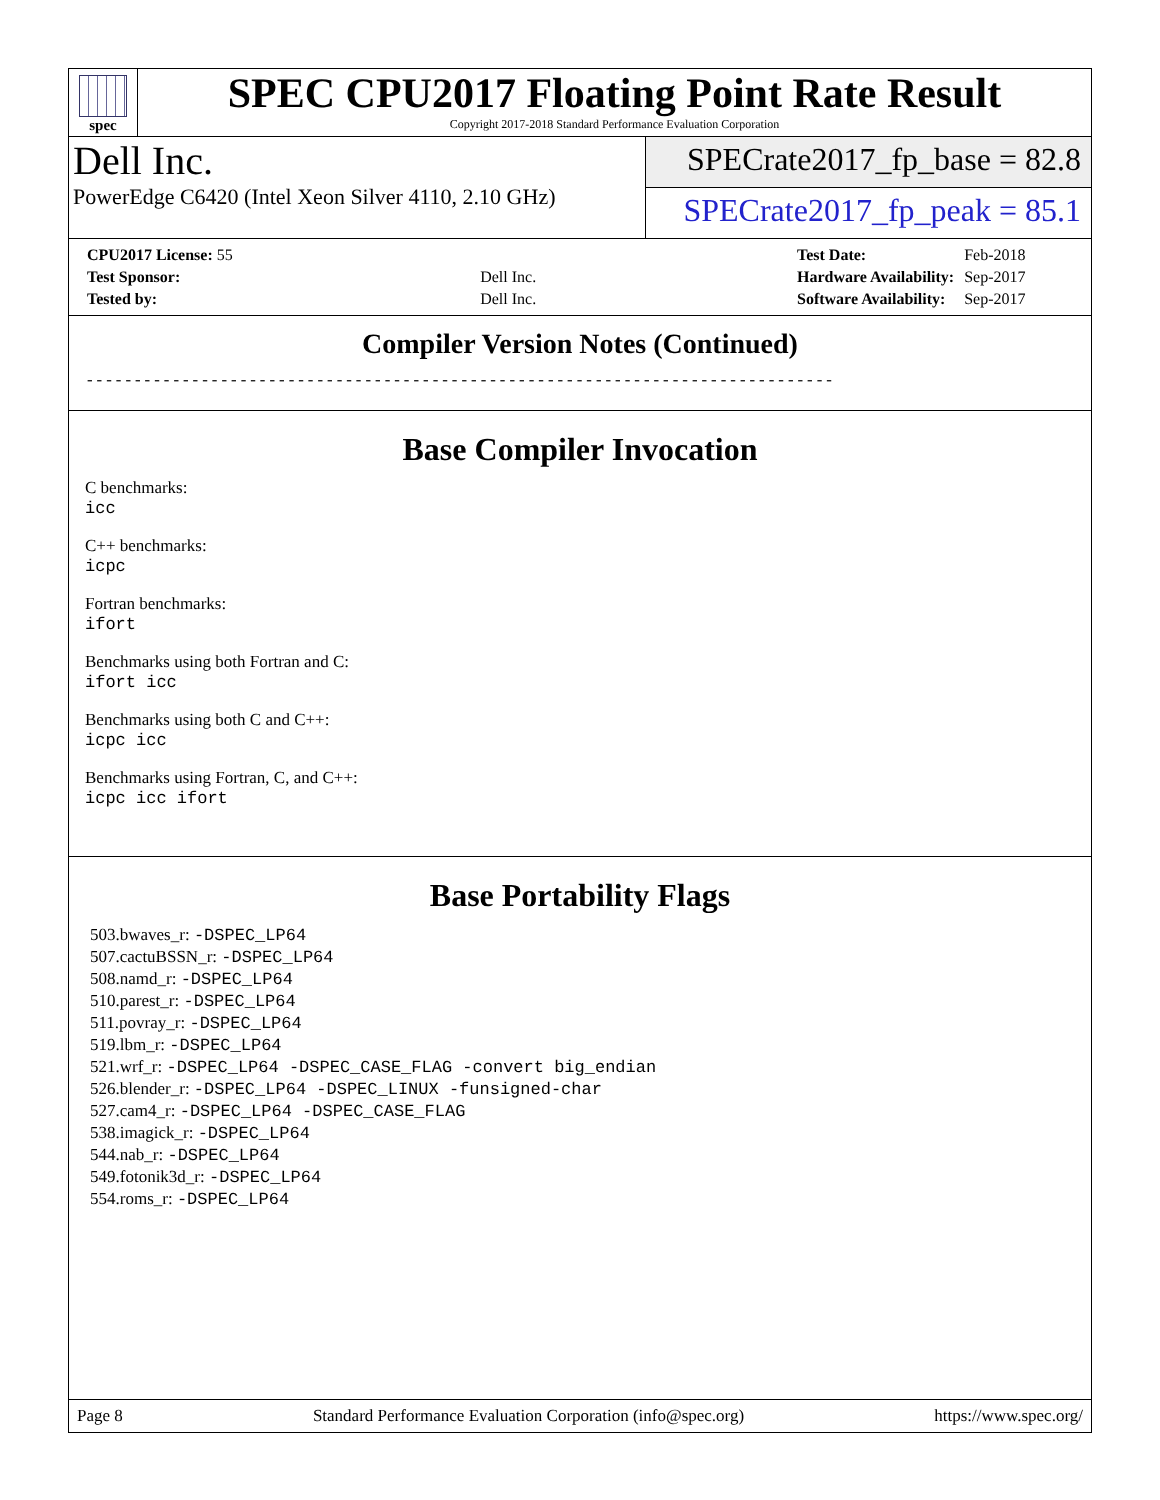spec
SPEC CPU2017 Floating Point Rate Result
Copyright 2017-2018 Standard Performance Evaluation Corporation
Dell Inc.
PowerEdge C6420 (Intel Xeon Silver 4110, 2.10 GHz)
SPECrate2017_fp_base = 82.8
SPECrate2017_fp_peak = 85.1
| CPU2017 License: 55 | |
| Test Sponsor: | Dell Inc. |
| Tested by: | Dell Inc. |
| Test Date: | Feb-2018 |
| Hardware Availability: | Sep-2017 |
| Software Availability: | Sep-2017 |
Compiler Version Notes (Continued)
------------------------------------------------------------------------------
Base Compiler Invocation
C benchmarks:
icc
C++ benchmarks:
icpc
Fortran benchmarks:
ifort
Benchmarks using both Fortran and C:
ifort icc
Benchmarks using both C and C++:
icpc icc
Benchmarks using Fortran, C, and C++:
icpc icc ifort
Base Portability Flags
503.bwaves_r: -DSPEC_LP64
507.cactuBSSN_r: -DSPEC_LP64
508.namd_r: -DSPEC_LP64
510.parest_r: -DSPEC_LP64
511.povray_r: -DSPEC_LP64
519.lbm_r: -DSPEC_LP64
521.wrf_r: -DSPEC_LP64 -DSPEC_CASE_FLAG -convert big_endian
526.blender_r: -DSPEC_LP64 -DSPEC_LINUX -funsigned-char
527.cam4_r: -DSPEC_LP64 -DSPEC_CASE_FLAG
538.imagick_r: -DSPEC_LP64
544.nab_r: -DSPEC_LP64
549.fotonik3d_r: -DSPEC_LP64
554.roms_r: -DSPEC_LP64
Page 8 Standard Performance Evaluation Corporation (info@spec.org) https://www.spec.org/